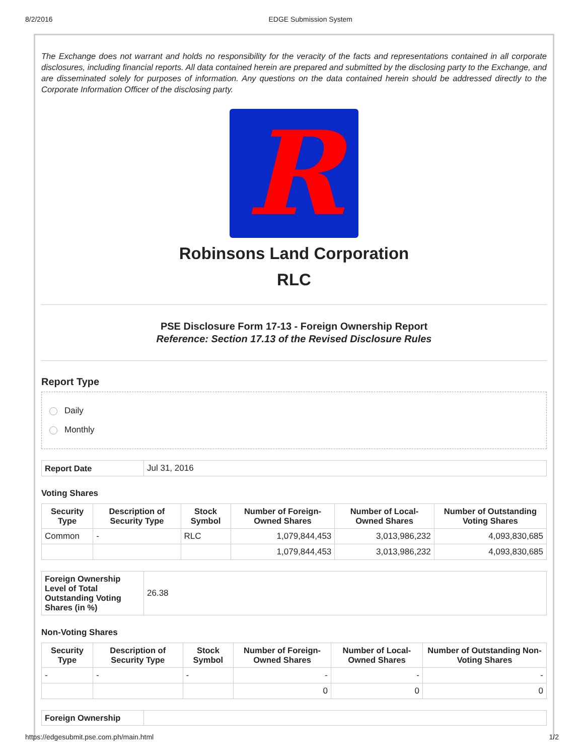8/2/2016 EDGE Submission System
The Exchange does not warrant and holds no responsibility for the veracity of the facts and representations contained in all corporate disclosures, including financial reports. All data contained herein are prepared and submitted by the disclosing party to the Exchange, and are disseminated solely for purposes of information. Any questions on the data contained herein should be addressed directly to the Corporate Information Officer of the disclosing party.
R
Robinsons Land Corporation
RLC
PSE Disclosure Form 17-13 - Foreign Ownership Report
Reference: Section 17.13 of the Revised Disclosure Rules
Report Type
Daily
Monthly
| Report Date | Jul 31, 2016 |
Voting Shares
| Security Type | Description of Security Type | Stock Symbol | Number of Foreign-Owned Shares | Number of Local-Owned Shares | Number of Outstanding Voting Shares |
| --- | --- | --- | --- | --- | --- |
| Common | - | RLC | 1,079,844,453 | 3,013,986,232 | 4,093,830,685 |
| | | | 1,079,844,453 | 3,013,986,232 | 4,093,830,685 |
| Foreign Ownership Level of Total Outstanding Voting Shares (in %) | 26.38 |
Non-Voting Shares
| Security Type | Description of Security Type | Stock Symbol | Number of Foreign-Owned Shares | Number of Local-Owned Shares | Number of Outstanding Non-Voting Shares |
| --- | --- | --- | --- | --- | --- |
| - | - | - | - | - | - |
| | | | 0 | 0 | 0 |
| Foreign Ownership | |
https://edgesubmit.pse.com.ph/main.html 1/2